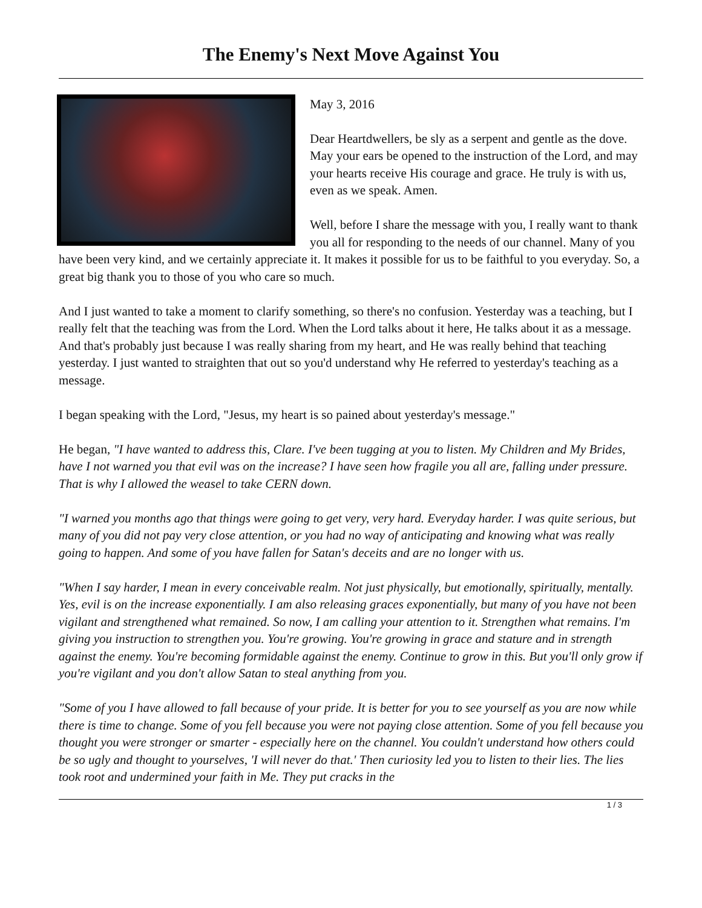The Enemy's Next Move Against You
May 3, 2016
Dear Heartdwellers, be sly as a serpent and gentle as the dove. May your ears be opened to the instruction of the Lord, and may your hearts receive His courage and grace. He truly is with us, even as we speak. Amen.
Well, before I share the message with you, I really want to thank you all for responding to the needs of our channel. Many of you have been very kind, and we certainly appreciate it. It makes it possible for us to be faithful to you everyday. So, a great big thank you to those of you who care so much.
And I just wanted to take a moment to clarify something, so there's no confusion. Yesterday was a teaching, but I really felt that the teaching was from the Lord. When the Lord talks about it here, He talks about it as a message. And that's probably just because I was really sharing from my heart, and He was really behind that teaching yesterday. I just wanted to straighten that out so you'd understand why He referred to yesterday's teaching as a message.
I began speaking with the Lord, "Jesus, my heart is so pained about yesterday's message."
He began, "I have wanted to address this, Clare. I've been tugging at you to listen. My Children and My Brides, have I not warned you that evil was on the increase? I have seen how fragile you all are, falling under pressure. That is why I allowed the weasel to take CERN down.
"I warned you months ago that things were going to get very, very hard. Everyday harder. I was quite serious, but many of you did not pay very close attention, or you had no way of anticipating and knowing what was really going to happen. And some of you have fallen for Satan's deceits and are no longer with us.
"When I say harder, I mean in every conceivable realm. Not just physically, but emotionally, spiritually, mentally. Yes, evil is on the increase exponentially. I am also releasing graces exponentially, but many of you have not been vigilant and strengthened what remained. So now, I am calling your attention to it. Strengthen what remains. I'm giving you instruction to strengthen you. You're growing. You're growing in grace and stature and in strength against the enemy. You're becoming formidable against the enemy. Continue to grow in this. But you'll only grow if you're vigilant and you don't allow Satan to steal anything from you.
"Some of you I have allowed to fall because of your pride. It is better for you to see yourself as you are now while there is time to change. Some of you fell because you were not paying close attention. Some of you fell because you thought you were stronger or smarter - especially here on the channel. You couldn't understand how others could be so ugly and thought to yourselves, 'I will never do that.' Then curiosity led you to listen to their lies. The lies took root and undermined your faith in Me. They put cracks in the
1 / 3